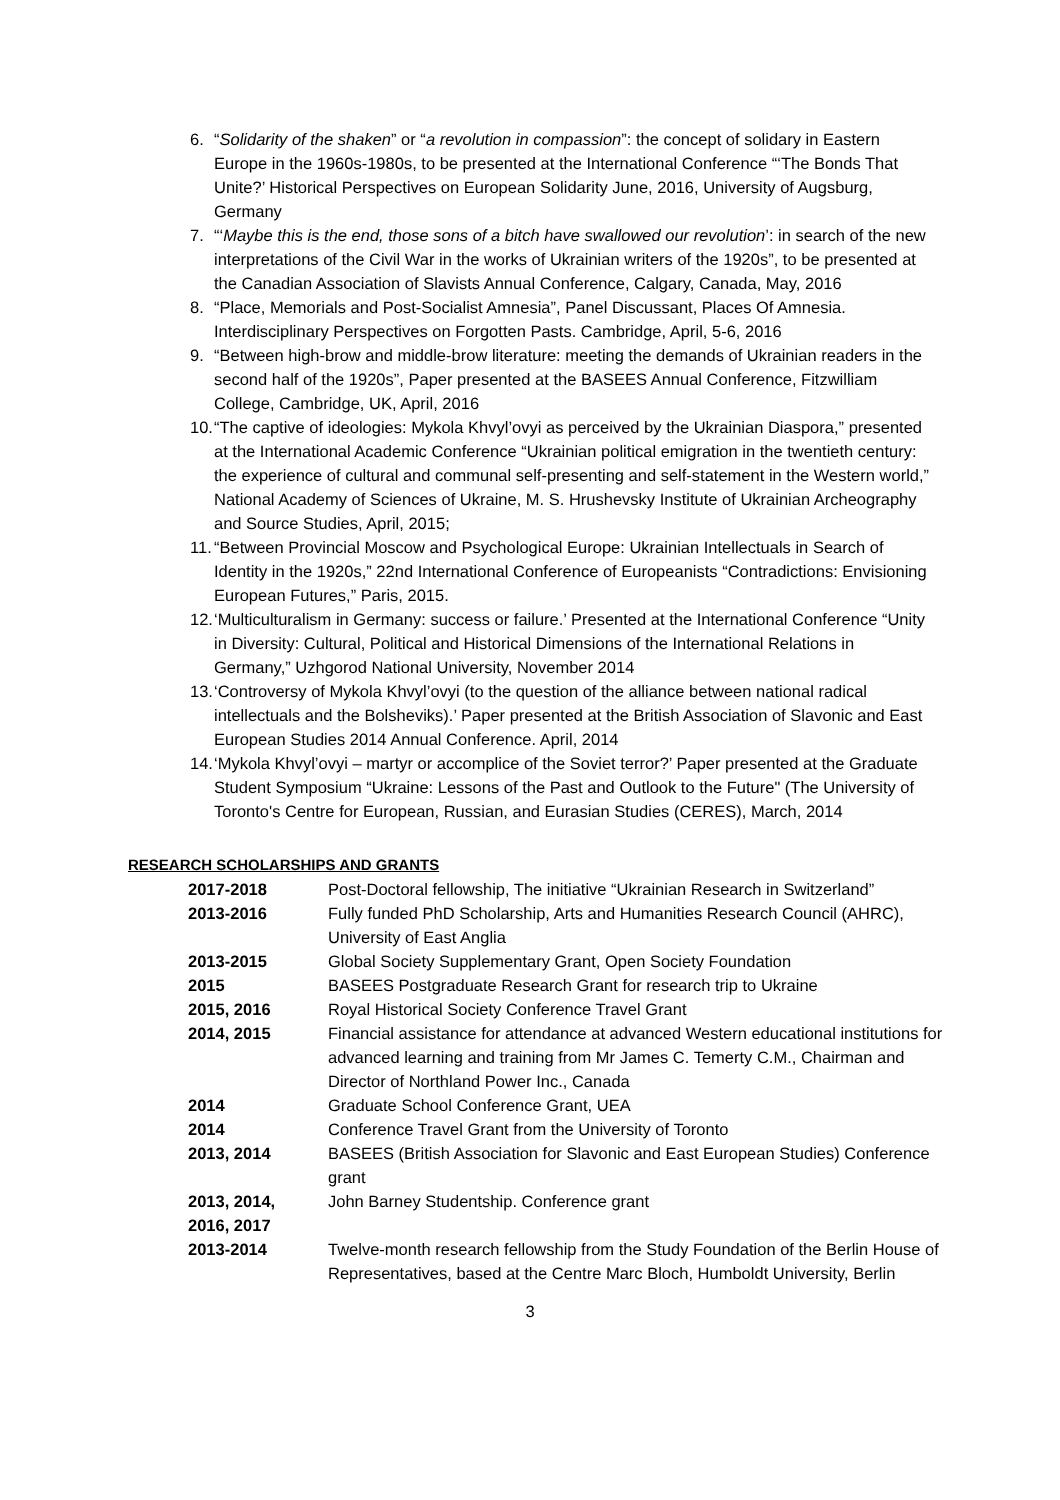6. “Solidarity of the shaken” or “a revolution in compassion”: the concept of solidary in Eastern Europe in the 1960s-1980s, to be presented at the International Conference “‘The Bonds That Unite?’ Historical Perspectives on European Solidarity June, 2016, University of Augsburg, Germany
7. “‘Maybe this is the end, those sons of a bitch have swallowed our revolution’: in search of the new interpretations of the Civil War in the works of Ukrainian writers of the 1920s”, to be presented at the Canadian Association of Slavists Annual Conference, Calgary, Canada, May, 2016
8. “Place, Memorials and Post-Socialist Amnesia”, Panel Discussant, Places Of Amnesia. Interdisciplinary Perspectives on Forgotten Pasts. Cambridge, April, 5-6, 2016
9. “Between high-brow and middle-brow literature: meeting the demands of Ukrainian readers in the second half of the 1920s”, Paper presented at the BASEES Annual Conference, Fitzwilliam College, Cambridge, UK, April, 2016
10. “The captive of ideologies: Mykola Khvyl’ovyi as perceived by the Ukrainian Diaspora,” presented at the International Academic Conference “Ukrainian political emigration in the twentieth century: the experience of cultural and communal self-presenting and self-statement in the Western world,” National Academy of Sciences of Ukraine, M. S. Hrushevsky Institute of Ukrainian Archeography and Source Studies, April, 2015;
11. “Between Provincial Moscow and Psychological Europe: Ukrainian Intellectuals in Search of Identity in the 1920s,” 22nd International Conference of Europeanists “Contradictions: Envisioning European Futures,” Paris, 2015.
12. ‘Multiculturalism in Germany: success or failure.’ Presented at the International Conference “Unity in Diversity: Cultural, Political and Historical Dimensions of the International Relations in Germany,” Uzhgorod National University, November 2014
13. ‘Controversy of Mykola Khvyl’ovyi (to the question of the alliance between national radical intellectuals and the Bolsheviks).’ Paper presented at the British Association of Slavonic and East European Studies 2014 Annual Conference. April, 2014
14. ‘Mykola Khvyl’ovyi – martyr or accomplice of the Soviet terror?’ Paper presented at the Graduate Student Symposium “Ukraine: Lessons of the Past and Outlook to the Future" (The University of Toronto's Centre for European, Russian, and Eurasian Studies (CERES), March, 2014
RESEARCH SCHOLARSHIPS AND GRANTS
| 2017-2018 | Post-Doctoral fellowship, The initiative “Ukrainian Research in Switzerland” |
| 2013-2016 | Fully funded PhD Scholarship, Arts and Humanities Research Council (AHRC), University of East Anglia |
| 2013-2015 | Global Society Supplementary Grant, Open Society Foundation |
| 2015 | BASEES Postgraduate Research Grant for research trip to Ukraine |
| 2015, 2016 | Royal Historical Society Conference Travel Grant |
| 2014, 2015 | Financial assistance for attendance at advanced Western educational institutions for advanced learning and training from Mr James C. Temerty C.M., Chairman and Director of Northland Power Inc., Canada |
| 2014 | Graduate School Conference Grant, UEA |
| 2014 | Conference Travel Grant from the University of Toronto |
| 2013, 2014 | BASEES (British Association for Slavonic and East European Studies) Conference grant |
| 2013, 2014, 2016, 2017 | John Barney Studentship. Conference grant |
| 2013-2014 | Twelve-month research fellowship from the Study Foundation of the Berlin House of Representatives, based at the Centre Marc Bloch, Humboldt University, Berlin |
3